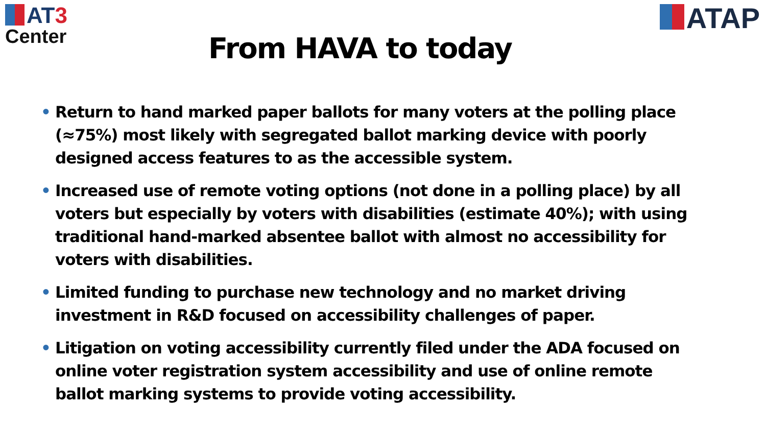AT3
Center
ATAP
From HAVA to today
• Return to hand marked paper ballots for many voters at the polling place (≈75%) most likely with segregated ballot marking device with poorly designed access features to as the accessible system.
• Increased use of remote voting options (not done in a polling place) by all voters but especially by voters with disabilities (estimate 40%); with using traditional hand-marked absentee ballot with almost no accessibility for voters with disabilities.
• Limited funding to purchase new technology and no market driving investment in R&D focused on accessibility challenges of paper.
• Litigation on voting accessibility currently filed under the ADA focused on online voter registration system accessibility and use of online remote ballot marking systems to provide voting accessibility.